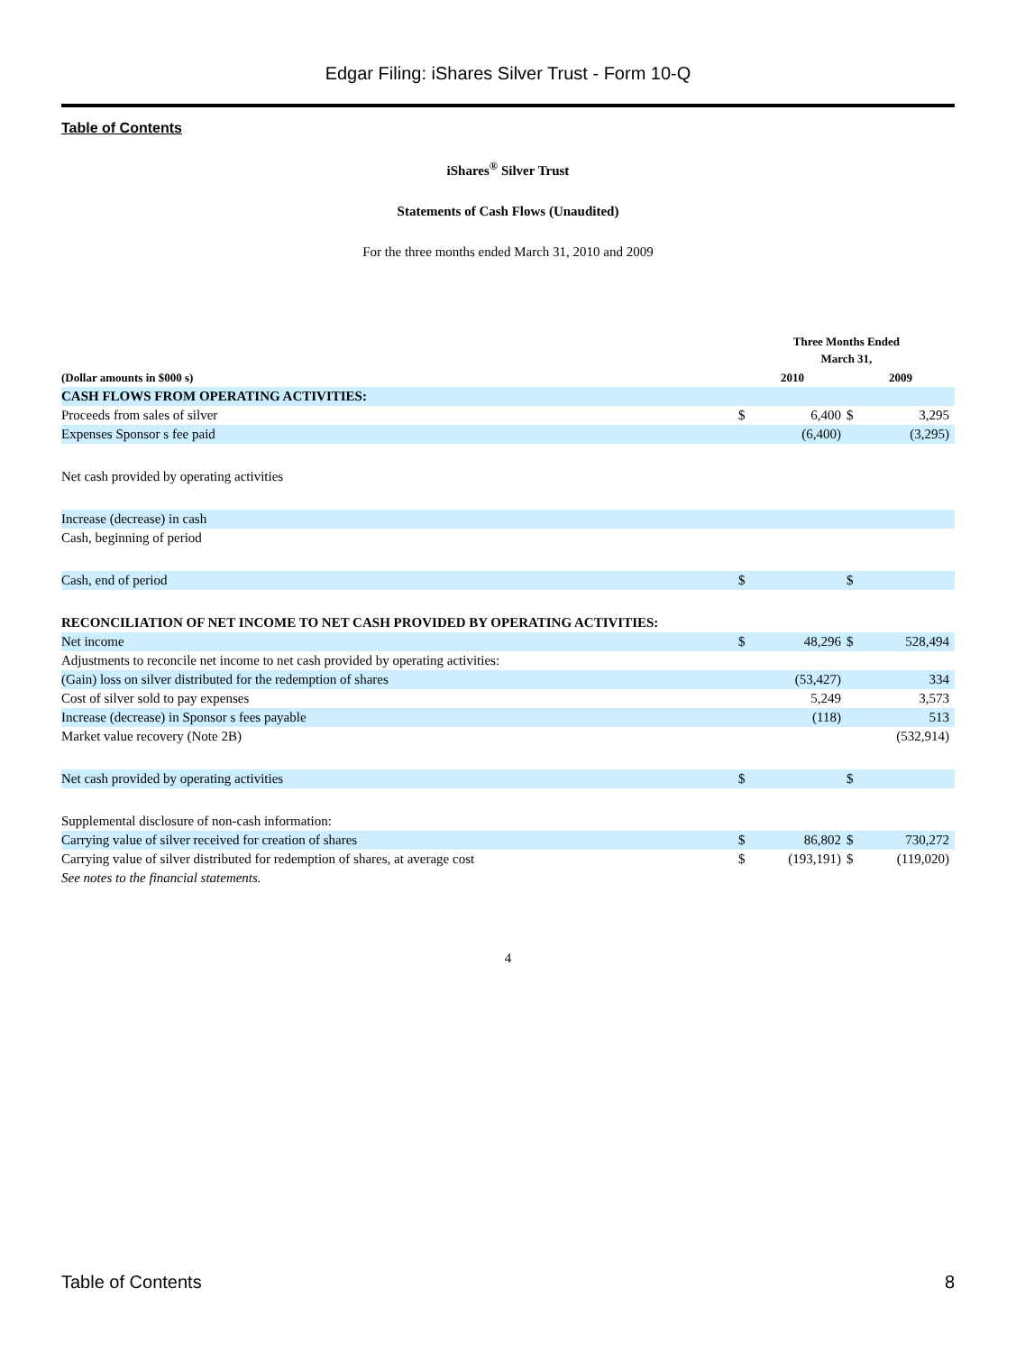Edgar Filing: iShares Silver Trust - Form 10-Q
Table of Contents
iShares<sup>®</sup> Silver Trust
Statements of Cash Flows (Unaudited)
For the three months ended March 31, 2010 and 2009
| | Three Months Ended March 31, | | | |
| --- | --- | --- | --- | --- |
| (Dollar amounts in $000 s) | 2010 | | 2009 | |
| CASH FLOWS FROM OPERATING ACTIVITIES: | | | | |
| Proceeds from sales of silver | $ | 6,400 | $ | 3,295 |
| Expenses Sponsor s fee paid | | (6,400) | | (3,295) |
| Net cash provided by operating activities | | | | |
| Increase (decrease) in cash | | | | |
| Cash, beginning of period | | | | |
| Cash, end of period | $ | | $ | |
| RECONCILIATION OF NET INCOME TO NET CASH PROVIDED BY OPERATING ACTIVITIES: | | | | |
| Net income | $ | 48,296 | $ | 528,494 |
| Adjustments to reconcile net income to net cash provided by operating activities: | | | | |
| (Gain) loss on silver distributed for the redemption of shares | | (53,427) | | 334 |
| Cost of silver sold to pay expenses | | 5,249 | | 3,573 |
| Increase (decrease) in Sponsor s fees payable | | (118) | | 513 |
| Market value recovery (Note 2B) | | | | (532,914) |
| Net cash provided by operating activities | $ | | $ | |
| Supplemental disclosure of non-cash information: | | | | |
| Carrying value of silver received for creation of shares | $ | 86,802 | $ | 730,272 |
| Carrying value of silver distributed for redemption of shares, at average cost | $ | (193,191) | $ | (119,020) |
| See notes to the financial statements. | | | | |
4
Table of Contents 8